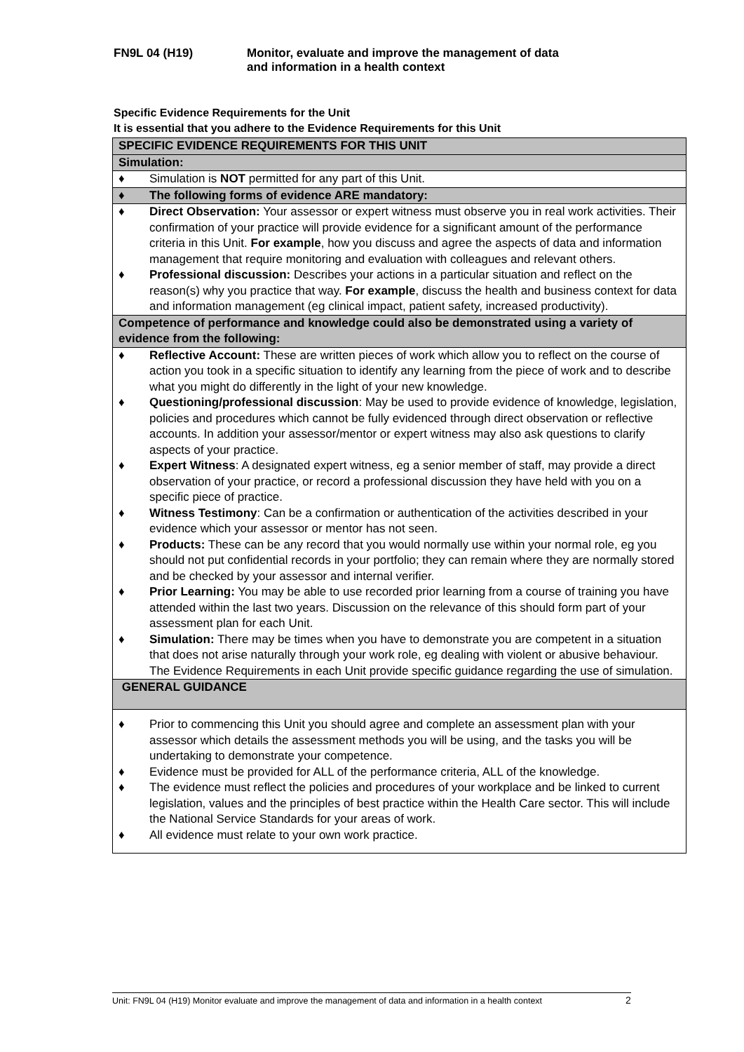FN9L 04 (H19) Monitor, evaluate and improve the management of data
and information in a health context
Specific Evidence Requirements for the Unit
It is essential that you adhere to the Evidence Requirements for this Unit
| SPECIFIC EVIDENCE REQUIREMENTS FOR THIS UNIT | |
| Simulation: | |
| ♦ | Simulation is NOT permitted for any part of this Unit. |
| ♦ | The following forms of evidence ARE mandatory: |
| ♦ | Direct Observation: Your assessor or expert witness must observe you in real work activities. Their confirmation of your practice will provide evidence for a significant amount of the performance criteria in this Unit. For example , how you discuss and agree the aspects of data and information management that require monitoring and evaluation with colleagues and relevant others. |
| ♦ | Professional discussion: Describes your actions in a particular situation and reflect on the reason(s) why you practice that way. For example , discuss the health and business context for data and information management (eg clinical impact, patient safety, increased productivity). |
| Competence of performance and knowledge could also be demonstrated using a variety of evidence from the following: | |
| ♦ | Reflective Account: These are written pieces of work which allow you to reflect on the course of action you took in a specific situation to identify any learning from the piece of work and to describe what you might do differently in the light of your new knowledge. |
| ♦ | Questioning/professional discussion : May be used to provide evidence of knowledge, legislation, policies and procedures which cannot be fully evidenced through direct observation or reflective accounts. In addition your assessor/mentor or expert witness may also ask questions to clarify aspects of your practice. |
| ♦ | Expert Witness : A designated expert witness, eg a senior member of staff, may provide a direct observation of your practice, or record a professional discussion they have held with you on a specific piece of practice. |
| ♦ | Witness Testimony : Can be a confirmation or authentication of the activities described in your evidence which your assessor or mentor has not seen. |
| ♦ | Products: These can be any record that you would normally use within your normal role, eg you should not put confidential records in your portfolio; they can remain where they are normally stored and be checked by your assessor and internal verifier. |
| ♦ | Prior Learning: You may be able to use recorded prior learning from a course of training you have attended within the last two years. Discussion on the relevance of this should form part of your assessment plan for each Unit. |
| ♦ | Simulation: There may be times when you have to demonstrate you are competent in a situation that does not arise naturally through your work role, eg dealing with violent or abusive behaviour. The Evidence Requirements in each Unit provide specific guidance regarding the use of simulation. |
| GENERAL GUIDANCE | |
| ♦ | Prior to commencing this Unit you should agree and complete an assessment plan with your assessor which details the assessment methods you will be using, and the tasks you will be undertaking to demonstrate your competence. |
| ♦ | Evidence must be provided for ALL of the performance criteria, ALL of the knowledge. |
| ♦ | The evidence must reflect the policies and procedures of your workplace and be linked to current legislation, values and the principles of best practice within the Health Care sector. This will include the National Service Standards for your areas of work. |
| ♦ | All evidence must relate to your own work practice. |
Unit: FN9L 04 (H19) Monitor evaluate and improve the management of data and information in a health context
2